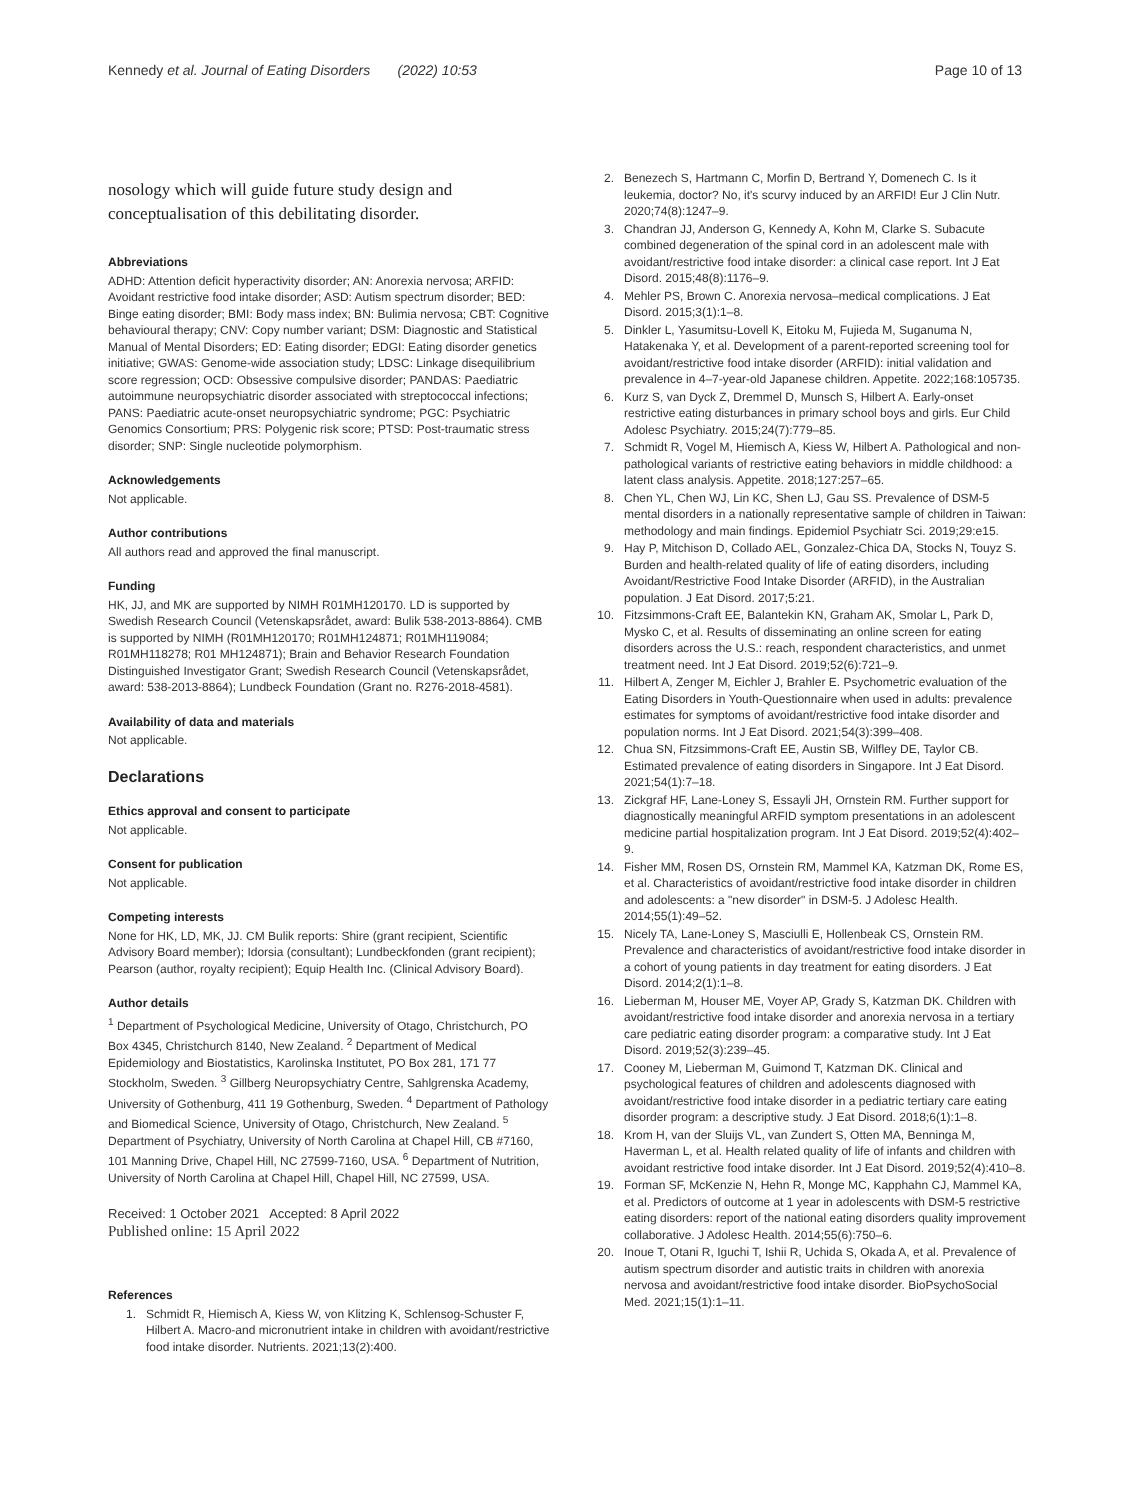Kennedy et al. Journal of Eating Disorders (2022) 10:53
Page 10 of 13
nosology which will guide future study design and conceptualisation of this debilitating disorder.
Abbreviations
ADHD: Attention deficit hyperactivity disorder; AN: Anorexia nervosa; ARFID: Avoidant restrictive food intake disorder; ASD: Autism spectrum disorder; BED: Binge eating disorder; BMI: Body mass index; BN: Bulimia nervosa; CBT: Cognitive behavioural therapy; CNV: Copy number variant; DSM: Diagnostic and Statistical Manual of Mental Disorders; ED: Eating disorder; EDGI: Eating disorder genetics initiative; GWAS: Genome-wide association study; LDSC: Linkage disequilibrium score regression; OCD: Obsessive compulsive disorder; PANDAS: Paediatric autoimmune neuropsychiatric disorder associated with streptococcal infections; PANS: Paediatric acute-onset neuropsychiatric syndrome; PGC: Psychiatric Genomics Consortium; PRS: Polygenic risk score; PTSD: Post-traumatic stress disorder; SNP: Single nucleotide polymorphism.
Acknowledgements
Not applicable.
Author contributions
All authors read and approved the final manuscript.
Funding
HK, JJ, and MK are supported by NIMH R01MH120170. LD is supported by Swedish Research Council (Vetenskapsrådet, award: Bulik 538-2013-8864). CMB is supported by NIMH (R01MH120170; R01MH124871; R01MH119084; R01MH118278; R01 MH124871); Brain and Behavior Research Foundation Distinguished Investigator Grant; Swedish Research Council (Vetenskapsrådet, award: 538-2013-8864); Lundbeck Foundation (Grant no. R276-2018-4581).
Availability of data and materials
Not applicable.
Declarations
Ethics approval and consent to participate
Not applicable.
Consent for publication
Not applicable.
Competing interests
None for HK, LD, MK, JJ. CM Bulik reports: Shire (grant recipient, Scientific Advisory Board member); Idorsia (consultant); Lundbeckfonden (grant recipient); Pearson (author, royalty recipient); Equip Health Inc. (Clinical Advisory Board).
Author details
<sup>1</sup> Department of Psychological Medicine, University of Otago, Christchurch, PO Box 4345, Christchurch 8140, New Zealand. <sup>2</sup> Department of Medical Epidemiology and Biostatistics, Karolinska Institutet, PO Box 281, 171 77 Stockholm, Sweden. <sup>3</sup> Gillberg Neuropsychiatry Centre, Sahlgrenska Academy, University of Gothenburg, 411 19 Gothenburg, Sweden. <sup>4</sup> Department of Pathology and Biomedical Science, University of Otago, Christchurch, New Zealand. <sup>5</sup> Department of Psychiatry, University of North Carolina at Chapel Hill, CB #7160, 101 Manning Drive, Chapel Hill, NC 27599-7160, USA. <sup>6</sup> Department of Nutrition, University of North Carolina at Chapel Hill, Chapel Hill, NC 27599, USA.
Received: 1 October 2021 Accepted: 8 April 2022
Published online: 15 April 2022
References
1. Schmidt R, Hiemisch A, Kiess W, von Klitzing K, Schlensog-Schuster F, Hilbert A. Macro-and micronutrient intake in children with avoidant/restrictive food intake disorder. Nutrients. 2021;13(2):400.
2. Benezech S, Hartmann C, Morfin D, Bertrand Y, Domenech C. Is it leukemia, doctor? No, it's scurvy induced by an ARFID! Eur J Clin Nutr. 2020;74(8):1247–9.
3. Chandran JJ, Anderson G, Kennedy A, Kohn M, Clarke S. Subacute combined degeneration of the spinal cord in an adolescent male with avoidant/restrictive food intake disorder: a clinical case report. Int J Eat Disord. 2015;48(8):1176–9.
4. Mehler PS, Brown C. Anorexia nervosa–medical complications. J Eat Disord. 2015;3(1):1–8.
5. Dinkler L, Yasumitsu-Lovell K, Eitoku M, Fujieda M, Suganuma N, Hatakenaka Y, et al. Development of a parent-reported screening tool for avoidant/restrictive food intake disorder (ARFID): initial validation and prevalence in 4–7-year-old Japanese children. Appetite. 2022;168:105735.
6. Kurz S, van Dyck Z, Dremmel D, Munsch S, Hilbert A. Early-onset restrictive eating disturbances in primary school boys and girls. Eur Child Adolesc Psychiatry. 2015;24(7):779–85.
7. Schmidt R, Vogel M, Hiemisch A, Kiess W, Hilbert A. Pathological and non-pathological variants of restrictive eating behaviors in middle childhood: a latent class analysis. Appetite. 2018;127:257–65.
8. Chen YL, Chen WJ, Lin KC, Shen LJ, Gau SS. Prevalence of DSM-5 mental disorders in a nationally representative sample of children in Taiwan: methodology and main findings. Epidemiol Psychiatr Sci. 2019;29:e15.
9. Hay P, Mitchison D, Collado AEL, Gonzalez-Chica DA, Stocks N, Touyz S. Burden and health-related quality of life of eating disorders, including Avoidant/Restrictive Food Intake Disorder (ARFID), in the Australian population. J Eat Disord. 2017;5:21.
10. Fitzsimmons-Craft EE, Balantekin KN, Graham AK, Smolar L, Park D, Mysko C, et al. Results of disseminating an online screen for eating disorders across the U.S.: reach, respondent characteristics, and unmet treatment need. Int J Eat Disord. 2019;52(6):721–9.
11. Hilbert A, Zenger M, Eichler J, Brahler E. Psychometric evaluation of the Eating Disorders in Youth-Questionnaire when used in adults: prevalence estimates for symptoms of avoidant/restrictive food intake disorder and population norms. Int J Eat Disord. 2021;54(3):399–408.
12. Chua SN, Fitzsimmons-Craft EE, Austin SB, Wilfley DE, Taylor CB. Estimated prevalence of eating disorders in Singapore. Int J Eat Disord. 2021;54(1):7–18.
13. Zickgraf HF, Lane-Loney S, Essayli JH, Ornstein RM. Further support for diagnostically meaningful ARFID symptom presentations in an adolescent medicine partial hospitalization program. Int J Eat Disord. 2019;52(4):402–9.
14. Fisher MM, Rosen DS, Ornstein RM, Mammel KA, Katzman DK, Rome ES, et al. Characteristics of avoidant/restrictive food intake disorder in children and adolescents: a "new disorder" in DSM-5. J Adolesc Health. 2014;55(1):49–52.
15. Nicely TA, Lane-Loney S, Masciulli E, Hollenbeak CS, Ornstein RM. Prevalence and characteristics of avoidant/restrictive food intake disorder in a cohort of young patients in day treatment for eating disorders. J Eat Disord. 2014;2(1):1–8.
16. Lieberman M, Houser ME, Voyer AP, Grady S, Katzman DK. Children with avoidant/restrictive food intake disorder and anorexia nervosa in a tertiary care pediatric eating disorder program: a comparative study. Int J Eat Disord. 2019;52(3):239–45.
17. Cooney M, Lieberman M, Guimond T, Katzman DK. Clinical and psychological features of children and adolescents diagnosed with avoidant/restrictive food intake disorder in a pediatric tertiary care eating disorder program: a descriptive study. J Eat Disord. 2018;6(1):1–8.
18. Krom H, van der Sluijs VL, van Zundert S, Otten MA, Benninga M, Haverman L, et al. Health related quality of life of infants and children with avoidant restrictive food intake disorder. Int J Eat Disord. 2019;52(4):410–8.
19. Forman SF, McKenzie N, Hehn R, Monge MC, Kapphahn CJ, Mammel KA, et al. Predictors of outcome at 1 year in adolescents with DSM-5 restrictive eating disorders: report of the national eating disorders quality improvement collaborative. J Adolesc Health. 2014;55(6):750–6.
20. Inoue T, Otani R, Iguchi T, Ishii R, Uchida S, Okada A, et al. Prevalence of autism spectrum disorder and autistic traits in children with anorexia nervosa and avoidant/restrictive food intake disorder. BioPsychoSocial Med. 2021;15(1):1–11.